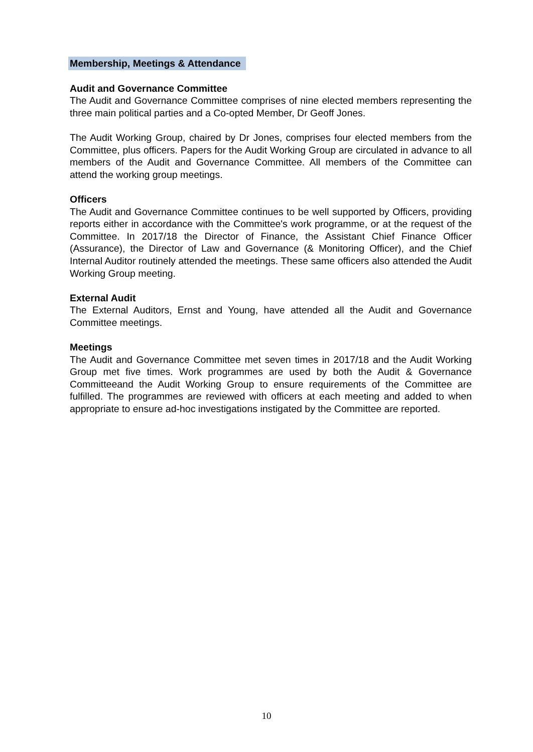Membership, Meetings & Attendance
Audit and Governance Committee
The Audit and Governance Committee comprises of nine elected members representing the three main political parties and a Co-opted Member, Dr Geoff Jones.
The Audit Working Group, chaired by Dr Jones, comprises four elected members from the Committee, plus officers. Papers for the Audit Working Group are circulated in advance to all members of the Audit and Governance Committee. All members of the Committee can attend the working group meetings.
Officers
The Audit and Governance Committee continues to be well supported by Officers, providing reports either in accordance with the Committee's work programme, or at the request of the Committee. In 2017/18 the Director of Finance, the Assistant Chief Finance Officer (Assurance), the Director of Law and Governance (& Monitoring Officer), and the Chief Internal Auditor routinely attended the meetings. These same officers also attended the Audit Working Group meeting.
External Audit
The External Auditors, Ernst and Young, have attended all the Audit and Governance Committee meetings.
Meetings
The Audit and Governance Committee met seven times in 2017/18 and the Audit Working Group met five times. Work programmes are used by both the Audit & Governance Committeeand the Audit Working Group to ensure requirements of the Committee are fulfilled. The programmes are reviewed with officers at each meeting and added to when appropriate to ensure ad-hoc investigations instigated by the Committee are reported.
10